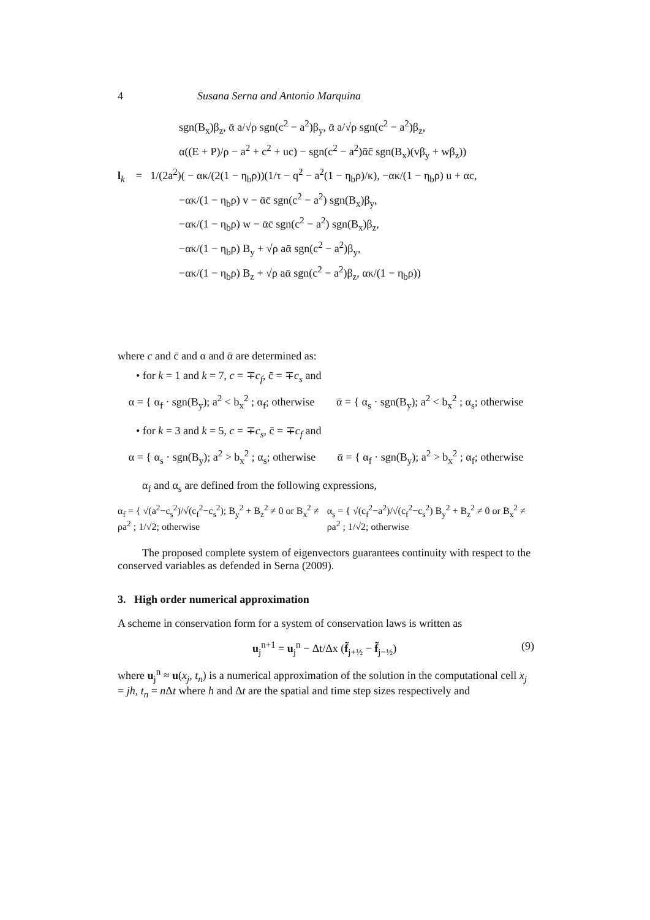4 Susana Serna and Antonio Marquina
sgn(B<sub>x</sub>)β<sub>z</sub>, ᾱ a/√ρ sgn(c<sup>2</sup> − a<sup>2</sup>)β<sub>y</sub>, ᾱ a/√ρ sgn(c<sup>2</sup> − a<sup>2</sup>)β<sub>z</sub>,
α((E + P)/ρ − a<sup>2</sup> + c<sup>2</sup> + uc) − sgn(c<sup>2</sup> − a<sup>2</sup>)ᾱc̄ sgn(B<sub>x</sub>)(vβ<sub>y</sub> + wβ<sub>z</sub>))
l<sub>k</sub> = 1/(2a<sup>2</sup>)( − ακ/(2(1 − η<sub>b</sub>ρ))(1/τ − q<sup>2</sup> − a<sup>2</sup>(1 − η<sub>b</sub>ρ)/κ), −ακ/(1 − η<sub>b</sub>ρ) u + αc,
−ακ/(1 − η<sub>b</sub>ρ) v − ᾱc̄ sgn(c<sup>2</sup> − a<sup>2</sup>) sgn(B<sub>x</sub>)β<sub>y</sub>,
−ακ/(1 − η<sub>b</sub>ρ) w − ᾱc̄ sgn(c<sup>2</sup> − a<sup>2</sup>) sgn(B<sub>x</sub>)β<sub>z</sub>,
−ακ/(1 − η<sub>b</sub>ρ) B<sub>y</sub> + √ρ aᾱ sgn(c<sup>2</sup> − a<sup>2</sup>)β<sub>y</sub>,
−ακ/(1 − η<sub>b</sub>ρ) B<sub>z</sub> + √ρ aᾱ sgn(c<sup>2</sup> − a<sup>2</sup>)β<sub>z</sub>, ακ/(1 − η<sub>b</sub>ρ))
where c and c̄ and α and ᾱ are determined as:
• for k = 1 and k = 7, c = ∓c<sub>f</sub>, c̄ = ∓c<sub>s</sub> and
α = { α<sub>f</sub> · sgn(B<sub>y</sub>); a<sup>2</sup> < b<sub>x</sub><sup>2</sup> ; α<sub>f</sub>; otherwise ᾱ = { α<sub>s</sub> · sgn(B<sub>y</sub>); a<sup>2</sup> < b<sub>x</sub><sup>2</sup> ; α<sub>s</sub>; otherwise
• for k = 3 and k = 5, c = ∓c<sub>s</sub>, c̄ = ∓c<sub>f</sub> and
α = { α<sub>s</sub> · sgn(B<sub>y</sub>); a<sup>2</sup> > b<sub>x</sub><sup>2</sup> ; α<sub>s</sub>; otherwise ᾱ = { α<sub>f</sub> · sgn(B<sub>y</sub>); a<sup>2</sup> > b<sub>x</sub><sup>2</sup> ; α<sub>f</sub>; otherwise
α<sub>f</sub> and α<sub>s</sub> are defined from the following expressions,
α<sub>f</sub> = { √(a<sup>2</sup>−c<sub>s</sub><sup>2</sup>)/√(c<sub>f</sub><sup>2</sup>−c<sub>s</sub><sup>2</sup>); B<sub>y</sub><sup>2</sup> + B<sub>z</sub><sup>2</sup> ≠ 0 or B<sub>x</sub><sup>2</sup> ≠ ρa<sup>2</sup> ; 1/√2; otherwise α<sub>s</sub> = { √(c<sub>f</sub><sup>2</sup>−a<sup>2</sup>)/√(c<sub>f</sub><sup>2</sup>−c<sub>s</sub><sup>2</sup>) B<sub>y</sub><sup>2</sup> + B<sub>z</sub><sup>2</sup> ≠ 0 or B<sub>x</sub><sup>2</sup> ≠ ρa<sup>2</sup> ; 1/√2; otherwise
The proposed complete system of eigenvectors guarantees continuity with respect to the conserved variables as defended in Serna (2009).
3. High order numerical approximation
A scheme in conservation form for a system of conservation laws is written as
u<sub>j</sub><sup>n+1</sup> = u<sub>j</sub><sup>n</sup> − Δt/Δx (f̃<sub>j+½</sub> − f̃<sub>j−½</sub>) (9)
where u<sub>j</sub><sup>n</sup> ≈ u(x<sub>j</sub>, t<sub>n</sub>) is a numerical approximation of the solution in the computational cell x<sub>j</sub> = jh, t<sub>n</sub> = n Δt where h and Δt are the spatial and time step sizes respectively and